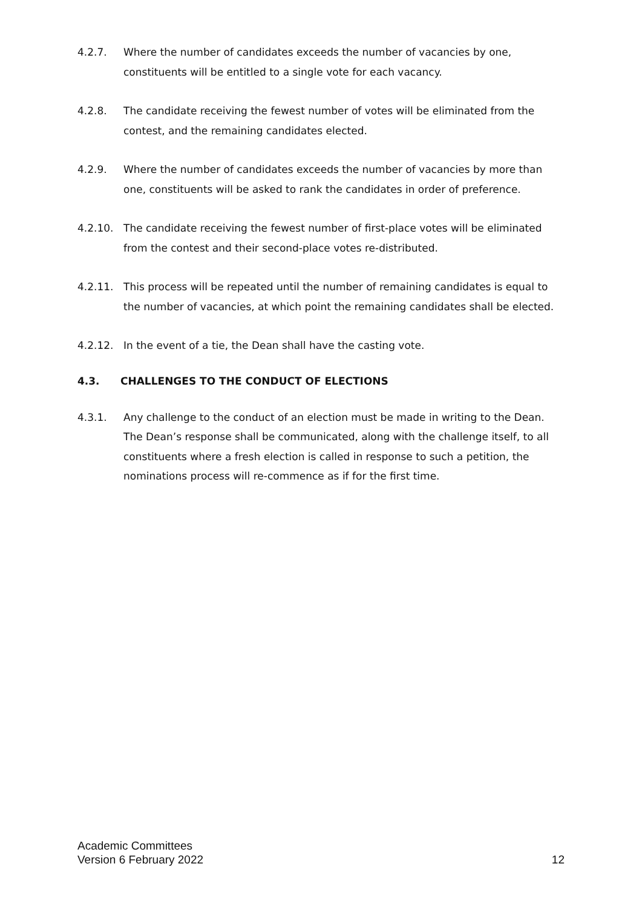4.2.7. Where the number of candidates exceeds the number of vacancies by one, constituents will be entitled to a single vote for each vacancy.
4.2.8. The candidate receiving the fewest number of votes will be eliminated from the contest, and the remaining candidates elected.
4.2.9. Where the number of candidates exceeds the number of vacancies by more than one, constituents will be asked to rank the candidates in order of preference.
4.2.10. The candidate receiving the fewest number of first-place votes will be eliminated from the contest and their second-place votes re-distributed.
4.2.11. This process will be repeated until the number of remaining candidates is equal to the number of vacancies, at which point the remaining candidates shall be elected.
4.2.12. In the event of a tie, the Dean shall have the casting vote.
4.3. CHALLENGES TO THE CONDUCT OF ELECTIONS
4.3.1. Any challenge to the conduct of an election must be made in writing to the Dean. The Dean’s response shall be communicated, along with the challenge itself, to all constituents where a fresh election is called in response to such a petition, the nominations process will re-commence as if for the first time.
Academic Committees
Version 6 February 2022
12